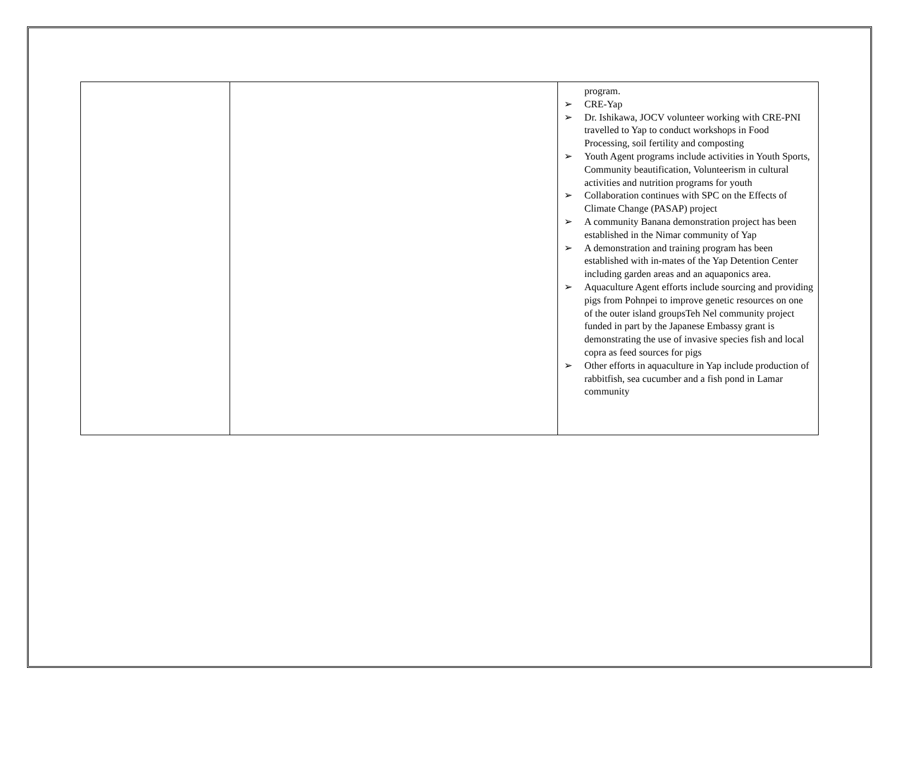| | | program. ➢ CRE-Yap ➢ Dr. Ishikawa, JOCV volunteer working with CRE-PNI travelled to Yap to conduct workshops in Food Processing, soil fertility and composting ➢ Youth Agent programs include activities in Youth Sports, Community beautification, Volunteerism in cultural activities and nutrition programs for youth ➢ Collaboration continues with SPC on the Effects of Climate Change (PASAP) project ➢ A community Banana demonstration project has been established in the Nimar community of Yap ➢ A demonstration and training program has been established with in-mates of the Yap Detention Center including garden areas and an aquaponics area. ➢ Aquaculture Agent efforts include sourcing and providing pigs from Pohnpei to improve genetic resources on one of the outer island groupsTeh Nel community project funded in part by the Japanese Embassy grant is demonstrating the use of invasive species fish and local copra as feed sources for pigs ➢ Other efforts in aquaculture in Yap include production of rabbitfish, sea cucumber and a fish pond in Lamar community |